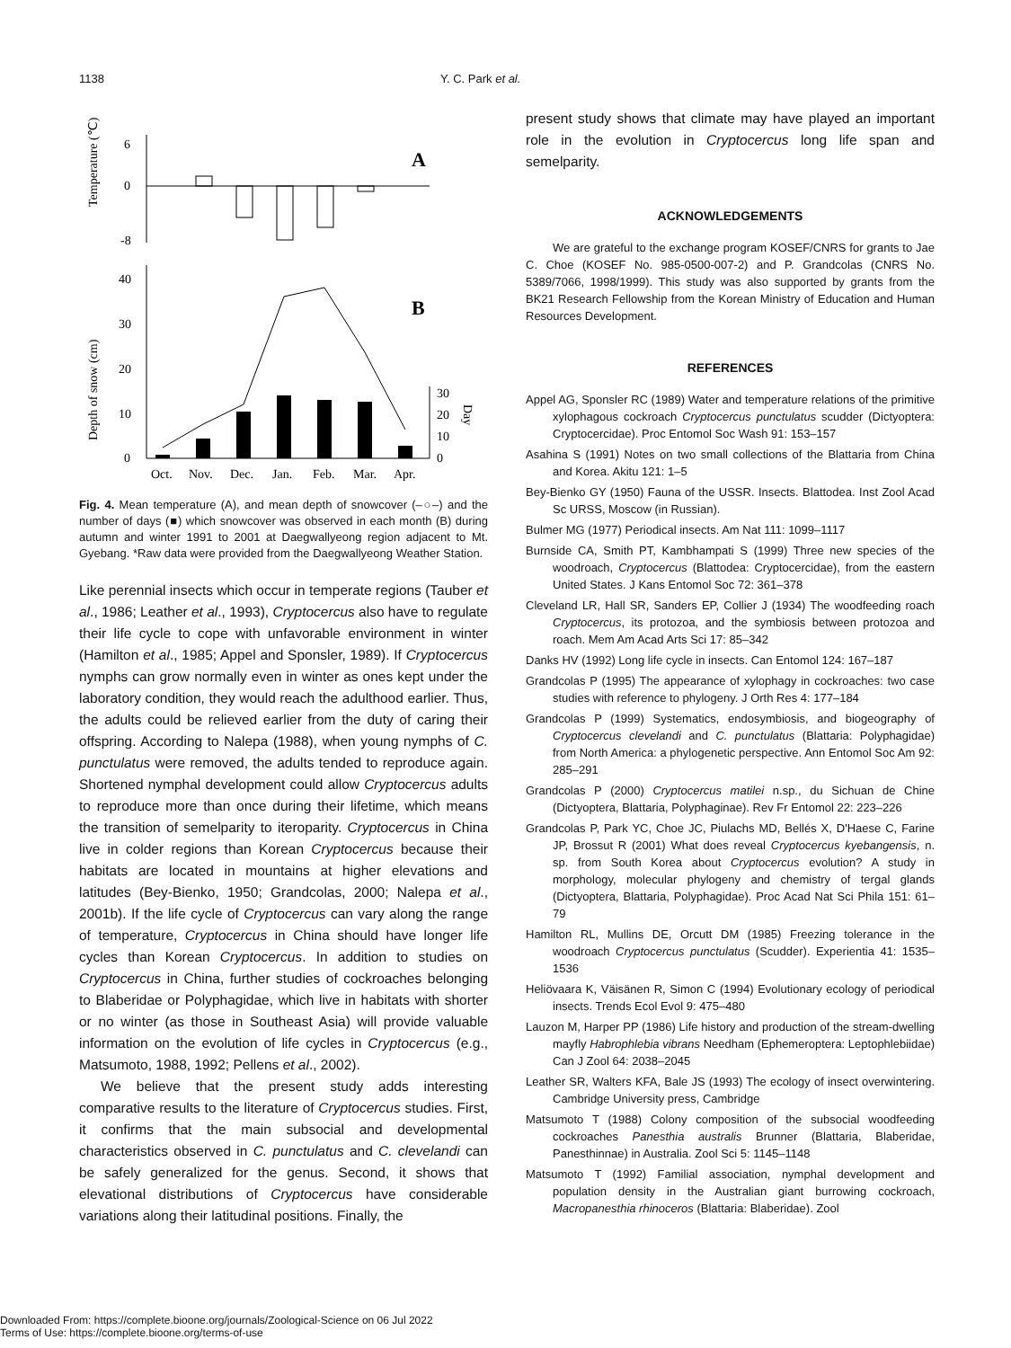1138 Y. C. Park et al.
Temperature (℃)
Depth of snow (cm)
6
0
-8
A
40
30
20
10
0
B
30
20
10
0
Day
Oct.
Nov.
Dec.
Jan.
Feb.
Mar.
Apr.
Fig. 4. Mean temperature (A), and mean depth of snowcover (–○–) and the number of days (■) which snowcover was observed in each month (B) during autumn and winter 1991 to 2001 at Daegwallyeong region adjacent to Mt. Gyebang. *Raw data were provided from the Daegwallyeong Weather Station.
Like perennial insects which occur in temperate regions (Tauber et al., 1986; Leather et al., 1993), Cryptocercus also have to regulate their life cycle to cope with unfavorable environment in winter (Hamilton et al., 1985; Appel and Sponsler, 1989). If Cryptocercus nymphs can grow normally even in winter as ones kept under the laboratory condition, they would reach the adulthood earlier. Thus, the adults could be relieved earlier from the duty of caring their offspring. According to Nalepa (1988), when young nymphs of C. punctulatus were removed, the adults tended to reproduce again. Shortened nymphal development could allow Cryptocercus adults to reproduce more than once during their lifetime, which means the transition of semelparity to iteroparity. Cryptocercus in China live in colder regions than Korean Cryptocercus because their habitats are located in mountains at higher elevations and latitudes (Bey-Bienko, 1950; Grandcolas, 2000; Nalepa et al., 2001b). If the life cycle of Cryptocercus can vary along the range of temperature, Cryptocercus in China should have longer life cycles than Korean Cryptocercus. In addition to studies on Cryptocercus in China, further studies of cockroaches belonging to Blaberidae or Polyphagidae, which live in habitats with shorter or no winter (as those in Southeast Asia) will provide valuable information on the evolution of life cycles in Cryptocercus (e.g., Matsumoto, 1988, 1992; Pellens et al., 2002).
We believe that the present study adds interesting comparative results to the literature of Cryptocercus studies. First, it confirms that the main subsocial and developmental characteristics observed in C. punctulatus and C. clevelandi can be safely generalized for the genus. Second, it shows that elevational distributions of Cryptocercus have considerable variations along their latitudinal positions. Finally, the
present study shows that climate may have played an important role in the evolution in Cryptocercus long life span and semelparity.
ACKNOWLEDGEMENTS
We are grateful to the exchange program KOSEF/CNRS for grants to Jae C. Choe (KOSEF No. 985-0500-007-2) and P. Grandcolas (CNRS No. 5389/7066, 1998/1999). This study was also supported by grants from the BK21 Research Fellowship from the Korean Ministry of Education and Human Resources Development.
REFERENCES
Appel AG, Sponsler RC (1989) Water and temperature relations of the primitive xylophagous cockroach Cryptocercus punctulatus scudder (Dictyoptera: Cryptocercidae). Proc Entomol Soc Wash 91: 153–157
Asahina S (1991) Notes on two small collections of the Blattaria from China and Korea. Akitu 121: 1–5
Bey-Bienko GY (1950) Fauna of the USSR. Insects. Blattodea. Inst Zool Acad Sc URSS, Moscow (in Russian).
Bulmer MG (1977) Periodical insects. Am Nat 111: 1099–1117
Burnside CA, Smith PT, Kambhampati S (1999) Three new species of the woodroach, Cryptocercus (Blattodea: Cryptocercidae), from the eastern United States. J Kans Entomol Soc 72: 361–378
Cleveland LR, Hall SR, Sanders EP, Collier J (1934) The woodfeeding roach Cryptocercus, its protozoa, and the symbiosis between protozoa and roach. Mem Am Acad Arts Sci 17: 85–342
Danks HV (1992) Long life cycle in insects. Can Entomol 124: 167–187
Grandcolas P (1995) The appearance of xylophagy in cockroaches: two case studies with reference to phylogeny. J Orth Res 4: 177–184
Grandcolas P (1999) Systematics, endosymbiosis, and biogeography of Cryptocercus clevelandi and C. punctulatus (Blattaria: Polyphagidae) from North America: a phylogenetic perspective. Ann Entomol Soc Am 92: 285–291
Grandcolas P (2000) Cryptocercus matilei n.sp., du Sichuan de Chine (Dictyoptera, Blattaria, Polyphaginae). Rev Fr Entomol 22: 223–226
Grandcolas P, Park YC, Choe JC, Piulachs MD, Bellés X, D'Haese C, Farine JP, Brossut R (2001) What does reveal Cryptocercus kyebangensis, n. sp. from South Korea about Cryptocercus evolution? A study in morphology, molecular phylogeny and chemistry of tergal glands (Dictyoptera, Blattaria, Polyphagidae). Proc Acad Nat Sci Phila 151: 61–79
Hamilton RL, Mullins DE, Orcutt DM (1985) Freezing tolerance in the woodroach Cryptocercus punctulatus (Scudder). Experientia 41: 1535–1536
Heliövaara K, Väisänen R, Simon C (1994) Evolutionary ecology of periodical insects. Trends Ecol Evol 9: 475–480
Lauzon M, Harper PP (1986) Life history and production of the stream-dwelling mayfly Habrophlebia vibrans Needham (Ephemeroptera: Leptophlebiidae) Can J Zool 64: 2038–2045
Leather SR, Walters KFA, Bale JS (1993) The ecology of insect overwintering. Cambridge University press, Cambridge
Matsumoto T (1988) Colony composition of the subsocial woodfeeding cockroaches Panesthia australis Brunner (Blattaria, Blaberidae, Panesthinnae) in Australia. Zool Sci 5: 1145–1148
Matsumoto T (1992) Familial association, nymphal development and population density in the Australian giant burrowing cockroach, Macropanesthia rhinoceros (Blattaria: Blaberidae). Zool
Downloaded From: https://complete.bioone.org/journals/Zoological-Science on 06 Jul 2022
Terms of Use: https://complete.bioone.org/terms-of-use